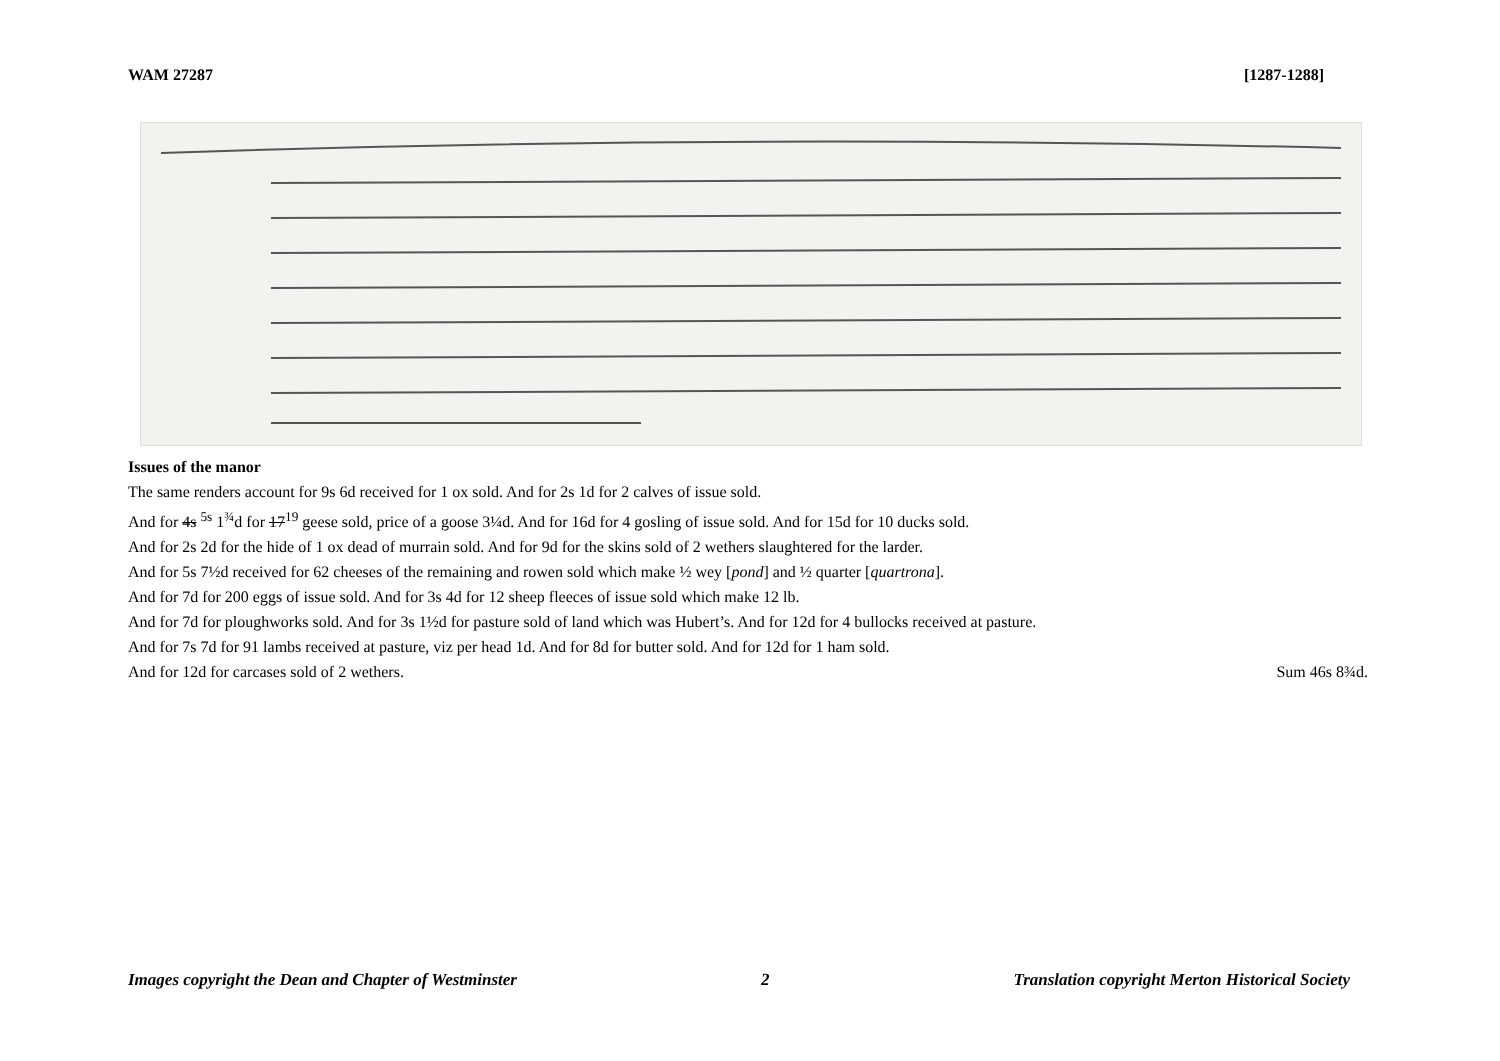WAM 27287 [1287-1288]
Issues of the manor
The same renders account for 9s 6d received for 1 ox sold. And for 2s 1d for 2 calves of issue sold.
And for 4s <sup>5s</sup> 1<sup>¾</sup>d for 17<sup>19</sup> geese sold, price of a goose 3¼d. And for 16d for 4 gosling of issue sold. And for 15d for 10 ducks sold.
And for 2s 2d for the hide of 1 ox dead of murrain sold. And for 9d for the skins sold of 2 wethers slaughtered for the larder.
And for 5s 7½d received for 62 cheeses of the remaining and rowen sold which make ½ wey [pond] and ½ quarter [quartrona].
And for 7d for 200 eggs of issue sold. And for 3s 4d for 12 sheep fleeces of issue sold which make 12 lb.
And for 7d for ploughworks sold. And for 3s 1½d for pasture sold of land which was Hubert’s. And for 12d for 4 bullocks received at pasture.
And for 7s 7d for 91 lambs received at pasture, viz per head 1d. And for 8d for butter sold. And for 12d for 1 ham sold.
And for 12d for carcases sold of 2 wethers. Sum 46s 8¾d.
Images copyright the Dean and Chapter of Westminster 2 Translation copyright Merton Historical Society